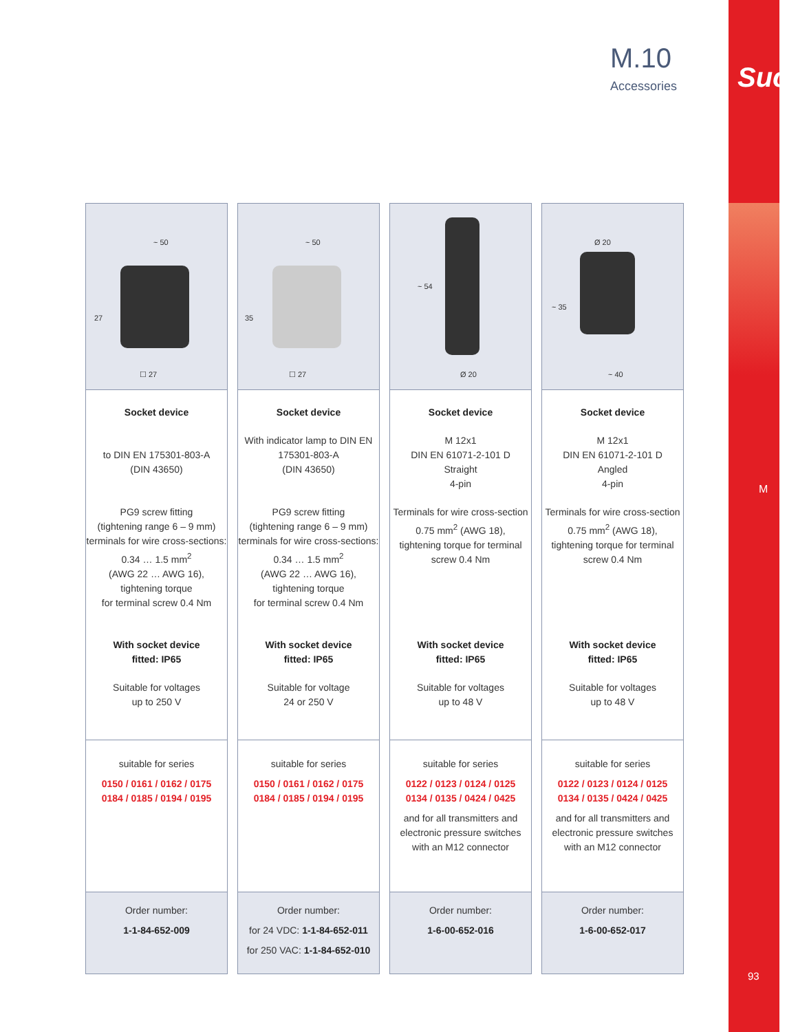Suco
M
93
M.10
Accessories
| ~ 50 27 ☐ 27 | ~ 50 35 ☐ 27 | ~ 54 Ø 20 | Ø 20 ~ 35 ~ 40 |
| Socket device to DIN EN 175301-803-A (DIN 43650) PG9 screw fitting (tightening range 6 – 9 mm) terminals for wire cross-sections: 0.34 … 1.5 mm<sup>2</sup> (AWG 22 … AWG 16), tightening torque for terminal screw 0.4 Nm With socket device fitted: IP65 Suitable for voltages up to 250 V | Socket device With indicator lamp to DIN EN 175301-803-A (DIN 43650) PG9 screw fitting (tightening range 6 – 9 mm) terminals for wire cross-sections: 0.34 … 1.5 mm<sup>2</sup> (AWG 22 … AWG 16), tightening torque for terminal screw 0.4 Nm With socket device fitted: IP65 Suitable for voltage 24 or 250 V | Socket device M 12x1 DIN EN 61071-2-101 D Straight 4-pin Terminals for wire cross-section 0.75 mm<sup>2</sup> (AWG 18), tightening torque for terminal screw 0.4 Nm With socket device fitted: IP65 Suitable for voltages up to 48 V | Socket device M 12x1 DIN EN 61071-2-101 D Angled 4-pin Terminals for wire cross-section 0.75 mm<sup>2</sup> (AWG 18), tightening torque for terminal screw 0.4 Nm With socket device fitted: IP65 Suitable for voltages up to 48 V |
| suitable for series 0150 / 0161 / 0162 / 0175 0184 / 0185 / 0194 / 0195 | suitable for series 0150 / 0161 / 0162 / 0175 0184 / 0185 / 0194 / 0195 | suitable for series 0122 / 0123 / 0124 / 0125 0134 / 0135 / 0424 / 0425 and for all transmitters and electronic pressure switches with an M12 connector | suitable for series 0122 / 0123 / 0124 / 0125 0134 / 0135 / 0424 / 0425 and for all transmitters and electronic pressure switches with an M12 connector |
| Order number: 1-1-84-652-009 | Order number: for 24 VDC: 1-1-84-652-011 for 250 VAC: 1-1-84-652-010 | Order number: 1-6-00-652-016 | Order number: 1-6-00-652-017 |